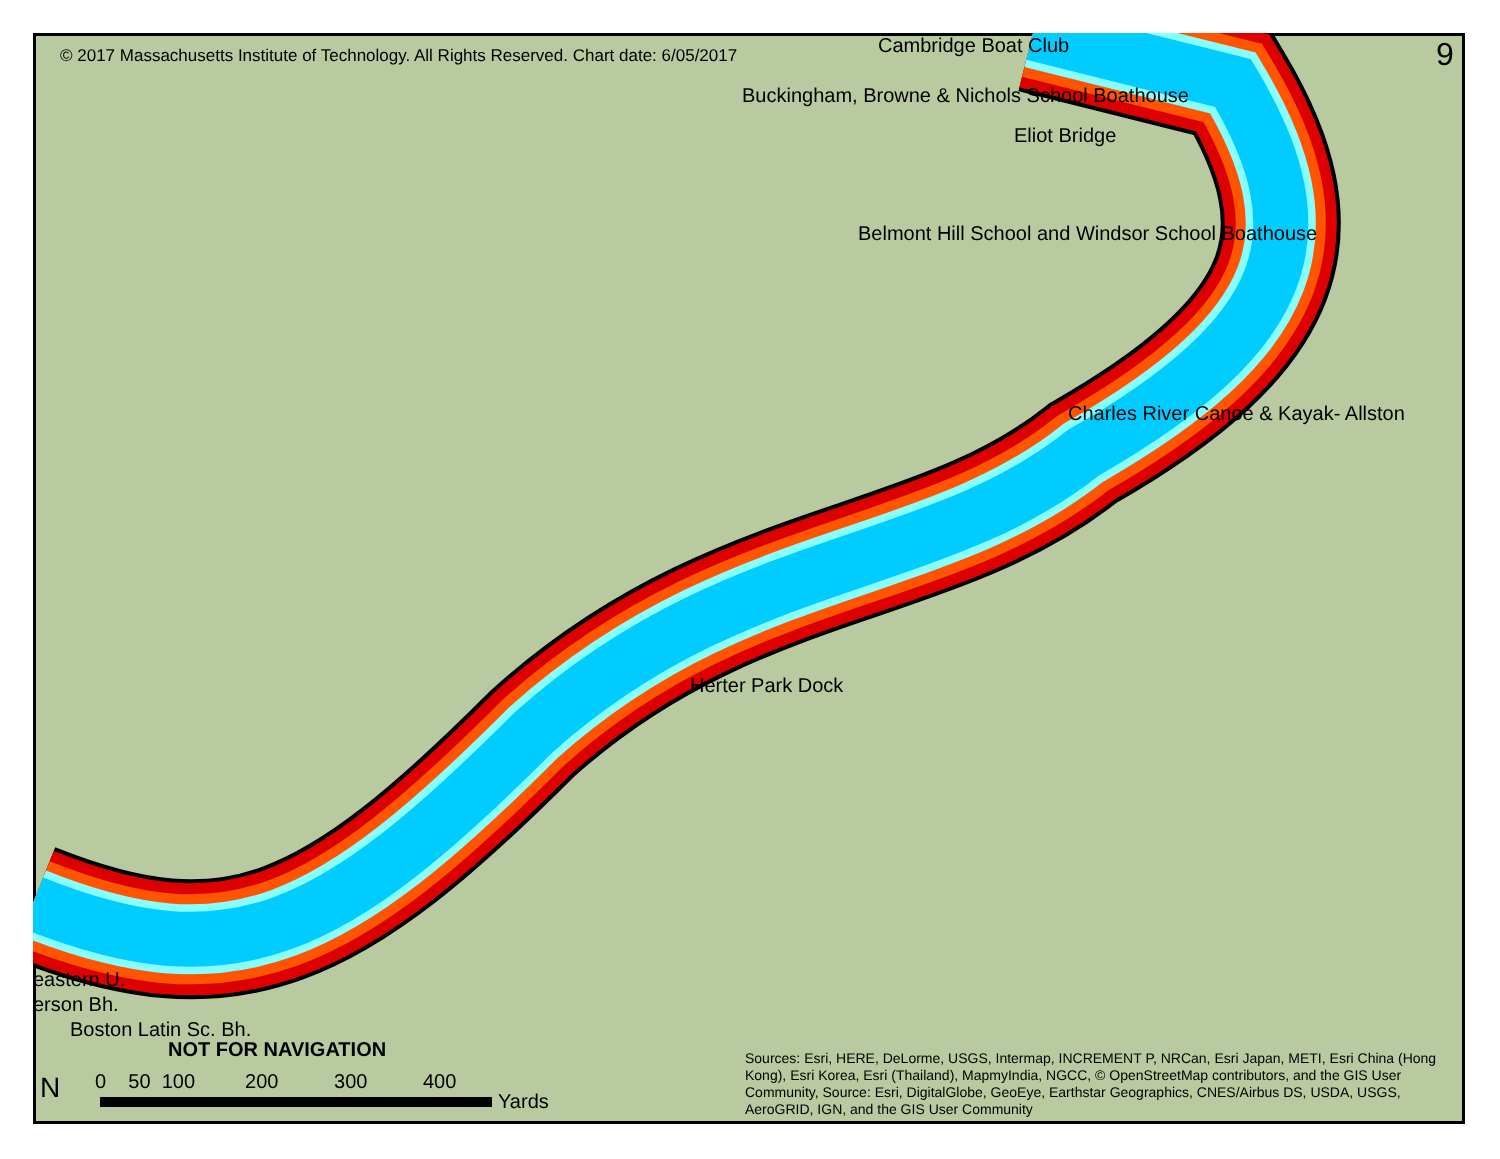© 2017 Massachusetts Institute of Technology. All Rights Reserved. Chart date: 6/05/2017 9
Cambridge Boat Club
Buckingham, Browne & Nichols School Boathouse
Eliot Bridge
Belmont Hill School and Windsor School Boathouse
Charles River Canoe & Kayak- Allston
Herter Park Dock
eastern U.
erson Bh.
Boston Latin Sc. Bh.
NOT FOR NAVIGATION
0 50 100 200 300 400
Yards
N
Sources: Esri, HERE, DeLorme, USGS, Intermap, INCREMENT P, NRCan, Esri Japan, METI, Esri China (Hong Kong), Esri Korea, Esri (Thailand), MapmyIndia, NGCC, © OpenStreetMap contributors, and the GIS User Community, Source: Esri, DigitalGlobe, GeoEye, Earthstar Geographics, CNES/Airbus DS, USDA, USGS, AeroGRID, IGN, and the GIS User Community